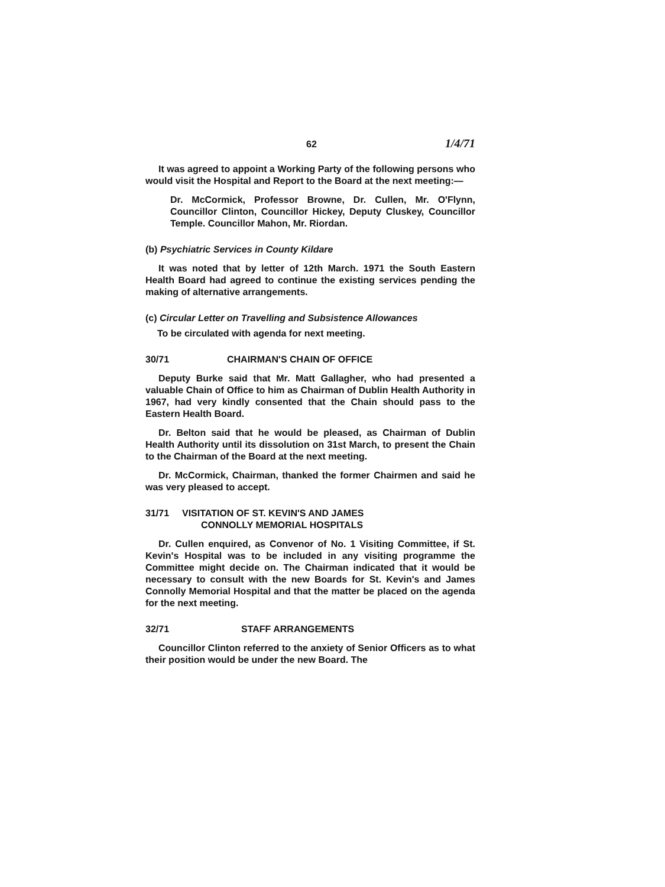62 1/4/71
It was agreed to appoint a Working Party of the following persons who would visit the Hospital and Report to the Board at the next meeting:—
Dr. McCormick, Professor Browne, Dr. Cullen, Mr. O'Flynn, Councillor Clinton, Councillor Hickey, Deputy Cluskey, Councillor Temple. Councillor Mahon, Mr. Riordan.
(b) Psychiatric Services in County Kildare
It was noted that by letter of 12th March. 1971 the South Eastern Health Board had agreed to continue the existing services pending the making of alternative arrangements.
(c) Circular Letter on Travelling and Subsistence Allowances
To be circulated with agenda for next meeting.
30/71 CHAIRMAN'S CHAIN OF OFFICE
Deputy Burke said that Mr. Matt Gallagher, who had presented a valuable Chain of Office to him as Chairman of Dublin Health Authority in 1967, had very kindly consented that the Chain should pass to the Eastern Health Board.
Dr. Belton said that he would be pleased, as Chairman of Dublin Health Authority until its dissolution on 31st March, to present the Chain to the Chairman of the Board at the next meeting.
Dr. McCormick, Chairman, thanked the former Chairmen and said he was very pleased to accept.
31/71 VISITATION OF ST. KEVIN'S AND JAMES
CONNOLLY MEMORIAL HOSPITALS
Dr. Cullen enquired, as Convenor of No. 1 Visiting Committee, if St. Kevin's Hospital was to be included in any visiting programme the Committee might decide on. The Chairman indicated that it would be necessary to consult with the new Boards for St. Kevin's and James Connolly Memorial Hospital and that the matter be placed on the agenda for the next meeting.
32/71 STAFF ARRANGEMENTS
Councillor Clinton referred to the anxiety of Senior Officers as to what their position would be under the new Board. The